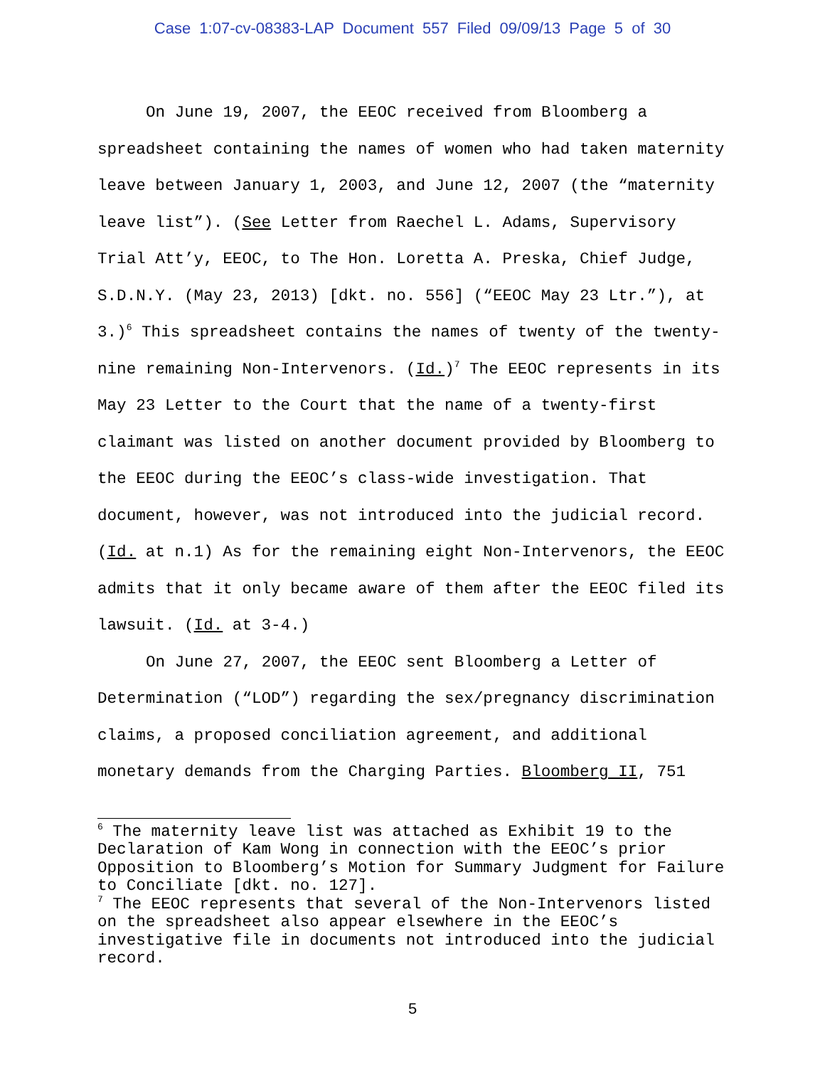Case 1:07-cv-08383-LAP Document 557 Filed 09/09/13 Page 5 of 30
On June 19, 2007, the EEOC received from Bloomberg a spreadsheet containing the names of women who had taken maternity leave between January 1, 2003, and June 12, 2007 (the “maternity leave list”). (See Letter from Raechel L. Adams, Supervisory Trial Att’y, EEOC, to The Hon. Loretta A. Preska, Chief Judge, S.D.N.Y. (May 23, 2013) [dkt. no. 556] (“EEOC May 23 Ltr.”), at 3.)<sup>6</sup> This spreadsheet contains the names of twenty of the twenty-nine remaining Non-Intervenors. (Id.)<sup>7</sup> The EEOC represents in its May 23 Letter to the Court that the name of a twenty-first claimant was listed on another document provided by Bloomberg to the EEOC during the EEOC’s class-wide investigation. That document, however, was not introduced into the judicial record. (Id. at n.1) As for the remaining eight Non-Intervenors, the EEOC admits that it only became aware of them after the EEOC filed its lawsuit. (Id. at 3-4.)
On June 27, 2007, the EEOC sent Bloomberg a Letter of Determination (“LOD”) regarding the sex/pregnancy discrimination claims, a proposed conciliation agreement, and additional monetary demands from the Charging Parties. Bloomberg II, 751
<sup>6</sup> The maternity leave list was attached as Exhibit 19 to the Declaration of Kam Wong in connection with the EEOC’s prior Opposition to Bloomberg’s Motion for Summary Judgment for Failure to Conciliate [dkt. no. 127].
<sup>7</sup> The EEOC represents that several of the Non-Intervenors listed on the spreadsheet also appear elsewhere in the EEOC’s investigative file in documents not introduced into the judicial record.
5